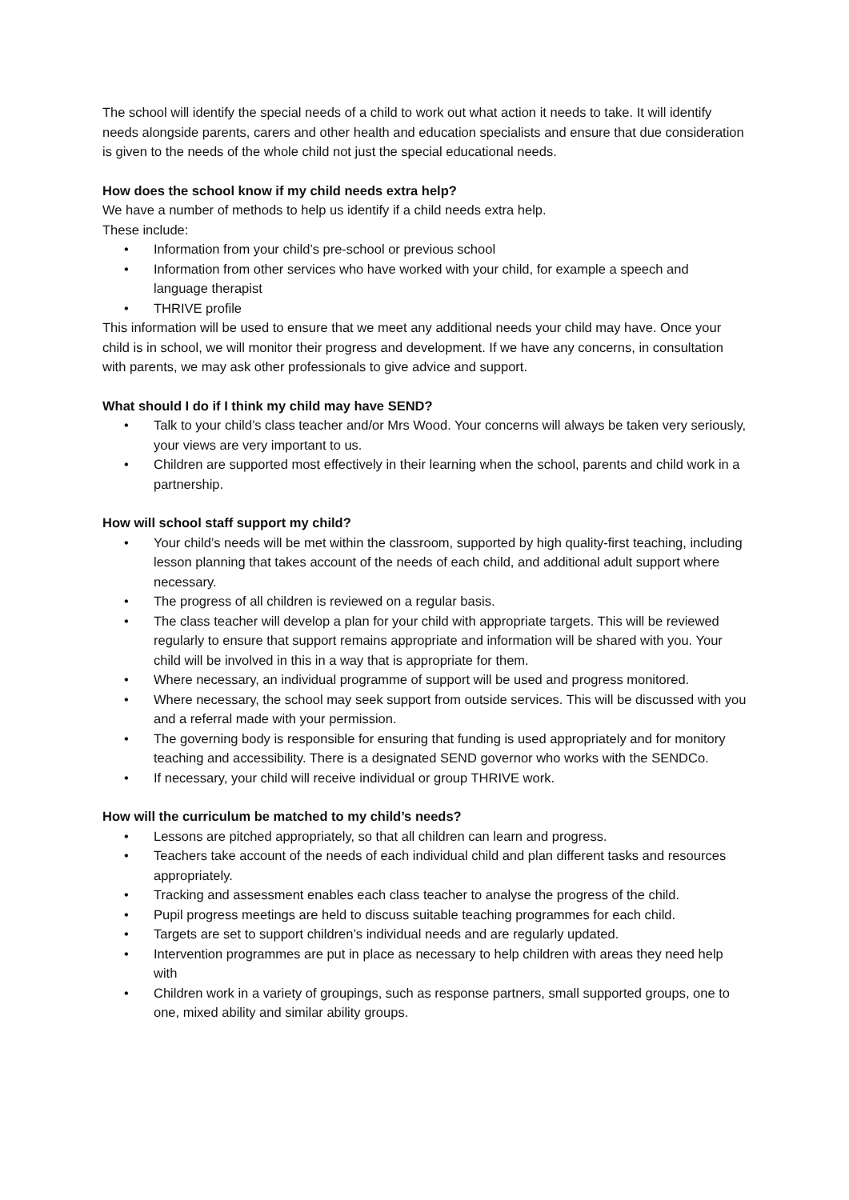The school will identify the special needs of a child to work out what action it needs to take. It will identify needs alongside parents, carers and other health and education specialists and ensure that due consideration is given to the needs of the whole child not just the special educational needs.
How does the school know if my child needs extra help?
We have a number of methods to help us identify if a child needs extra help.
These include:
• Information from your child’s pre-school or previous school
• Information from other services who have worked with your child, for example a speech and language therapist
• THRIVE profile
This information will be used to ensure that we meet any additional needs your child may have. Once your child is in school, we will monitor their progress and development. If we have any concerns, in consultation with parents, we may ask other professionals to give advice and support.
What should I do if I think my child may have SEND?
• Talk to your child’s class teacher and/or Mrs Wood. Your concerns will always be taken very seriously, your views are very important to us.
• Children are supported most effectively in their learning when the school, parents and child work in a partnership.
How will school staff support my child?
• Your child’s needs will be met within the classroom, supported by high quality-first teaching, including lesson planning that takes account of the needs of each child, and additional adult support where necessary.
• The progress of all children is reviewed on a regular basis.
• The class teacher will develop a plan for your child with appropriate targets. This will be reviewed regularly to ensure that support remains appropriate and information will be shared with you. Your child will be involved in this in a way that is appropriate for them.
• Where necessary, an individual programme of support will be used and progress monitored.
• Where necessary, the school may seek support from outside services. This will be discussed with you and a referral made with your permission.
• The governing body is responsible for ensuring that funding is used appropriately and for monitory teaching and accessibility. There is a designated SEND governor who works with the SENDCo.
• If necessary, your child will receive individual or group THRIVE work.
How will the curriculum be matched to my child’s needs?
• Lessons are pitched appropriately, so that all children can learn and progress.
• Teachers take account of the needs of each individual child and plan different tasks and resources appropriately.
• Tracking and assessment enables each class teacher to analyse the progress of the child.
• Pupil progress meetings are held to discuss suitable teaching programmes for each child.
• Targets are set to support children’s individual needs and are regularly updated.
• Intervention programmes are put in place as necessary to help children with areas they need help with
• Children work in a variety of groupings, such as response partners, small supported groups, one to one, mixed ability and similar ability groups.